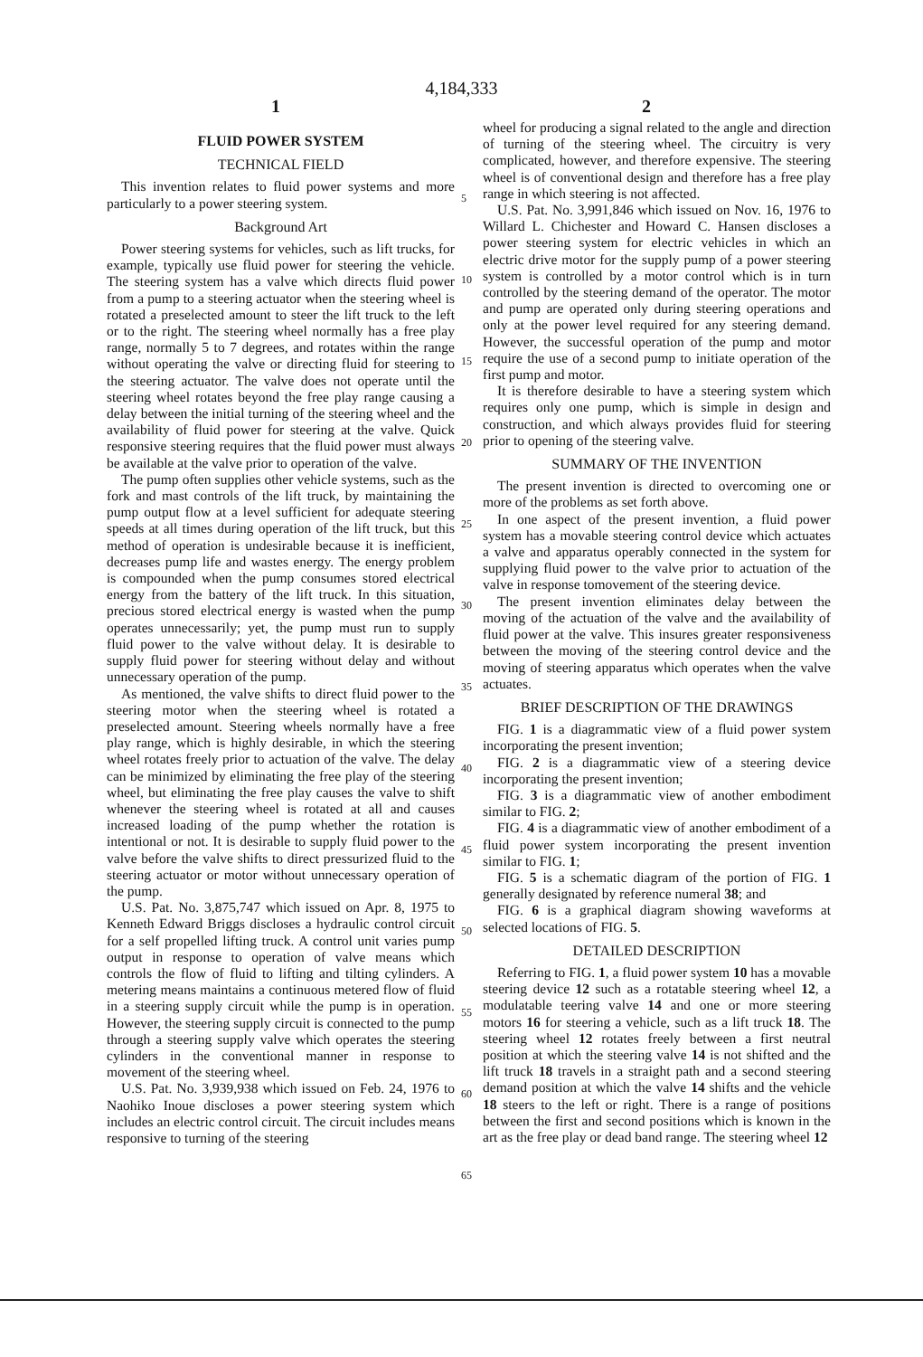4,184,333
1 2
FLUID POWER SYSTEM
TECHNICAL FIELD
This invention relates to fluid power systems and more particularly to a power steering system.
Background Art
Power steering systems for vehicles, such as lift trucks, for example, typically use fluid power for steering the vehicle. The steering system has a valve which directs fluid power from a pump to a steering actuator when the steering wheel is rotated a preselected amount to steer the lift truck to the left or to the right. The steering wheel normally has a free play range, normally 5 to 7 degrees, and rotates within the range without operating the valve or directing fluid for steering to the steering actuator. The valve does not operate until the steering wheel rotates beyond the free play range causing a delay between the initial turning of the steering wheel and the availability of fluid power for steering at the valve. Quick responsive steering requires that the fluid power must always be available at the valve prior to operation of the valve.
The pump often supplies other vehicle systems, such as the fork and mast controls of the lift truck, by maintaining the pump output flow at a level sufficient for adequate steering speeds at all times during operation of the lift truck, but this method of operation is undesirable because it is inefficient, decreases pump life and wastes energy. The energy problem is compounded when the pump consumes stored electrical energy from the battery of the lift truck. In this situation, precious stored electrical energy is wasted when the pump operates unnecessarily; yet, the pump must run to supply fluid power to the valve without delay. It is desirable to supply fluid power for steering without delay and without unnecessary operation of the pump.
As mentioned, the valve shifts to direct fluid power to the steering motor when the steering wheel is rotated a preselected amount. Steering wheels normally have a free play range, which is highly desirable, in which the steering wheel rotates freely prior to actuation of the valve. The delay can be minimized by eliminating the free play of the steering wheel, but eliminating the free play causes the valve to shift whenever the steering wheel is rotated at all and causes increased loading of the pump whether the rotation is intentional or not. It is desirable to supply fluid power to the valve before the valve shifts to direct pressurized fluid to the steering actuator or motor without unnecessary operation of the pump.
U.S. Pat. No. 3,875,747 which issued on Apr. 8, 1975 to Kenneth Edward Briggs discloses a hydraulic control circuit for a self propelled lifting truck. A control unit varies pump output in response to operation of valve means which controls the flow of fluid to lifting and tilting cylinders. A metering means maintains a continuous metered flow of fluid in a steering supply circuit while the pump is in operation. However, the steering supply circuit is connected to the pump through a steering supply valve which operates the steering cylinders in the conventional manner in response to movement of the steering wheel.
U.S. Pat. No. 3,939,938 which issued on Feb. 24, 1976 to Naohiko Inoue discloses a power steering system which includes an electric control circuit. The circuit includes means responsive to turning of the steering
5
10
15
20
25
30
35
40
45
50
55
60
65
wheel for producing a signal related to the angle and direction of turning of the steering wheel. The circuitry is very complicated, however, and therefore expensive. The steering wheel is of conventional design and therefore has a free play range in which steering is not affected.
U.S. Pat. No. 3,991,846 which issued on Nov. 16, 1976 to Willard L. Chichester and Howard C. Hansen discloses a power steering system for electric vehicles in which an electric drive motor for the supply pump of a power steering system is controlled by a motor control which is in turn controlled by the steering demand of the operator. The motor and pump are operated only during steering operations and only at the power level required for any steering demand. However, the successful operation of the pump and motor require the use of a second pump to initiate operation of the first pump and motor.
It is therefore desirable to have a steering system which requires only one pump, which is simple in design and construction, and which always provides fluid for steering prior to opening of the steering valve.
SUMMARY OF THE INVENTION
The present invention is directed to overcoming one or more of the problems as set forth above.
In one aspect of the present invention, a fluid power system has a movable steering control device which actuates a valve and apparatus operably connected in the system for supplying fluid power to the valve prior to actuation of the valve in response tomovement of the steering device.
The present invention eliminates delay between the moving of the actuation of the valve and the availability of fluid power at the valve. This insures greater responsiveness between the moving of the steering control device and the moving of steering apparatus which operates when the valve actuates.
BRIEF DESCRIPTION OF THE DRAWINGS
FIG. 1 is a diagrammatic view of a fluid power system incorporating the present invention;
FIG. 2 is a diagrammatic view of a steering device incorporating the present invention;
FIG. 3 is a diagrammatic view of another embodiment similar to FIG. 2;
FIG. 4 is a diagrammatic view of another embodiment of a fluid power system incorporating the present invention similar to FIG. 1;
FIG. 5 is a schematic diagram of the portion of FIG. 1 generally designated by reference numeral 38; and
FIG. 6 is a graphical diagram showing waveforms at selected locations of FIG. 5.
DETAILED DESCRIPTION
Referring to FIG. 1, a fluid power system 10 has a movable steering device 12 such as a rotatable steering wheel 12, a modulatable teering valve 14 and one or more steering motors 16 for steering a vehicle, such as a lift truck 18. The steering wheel 12 rotates freely between a first neutral position at which the steering valve 14 is not shifted and the lift truck 18 travels in a straight path and a second steering demand position at which the valve 14 shifts and the vehicle 18 steers to the left or right. There is a range of positions between the first and second positions which is known in the art as the free play or dead band range. The steering wheel 12